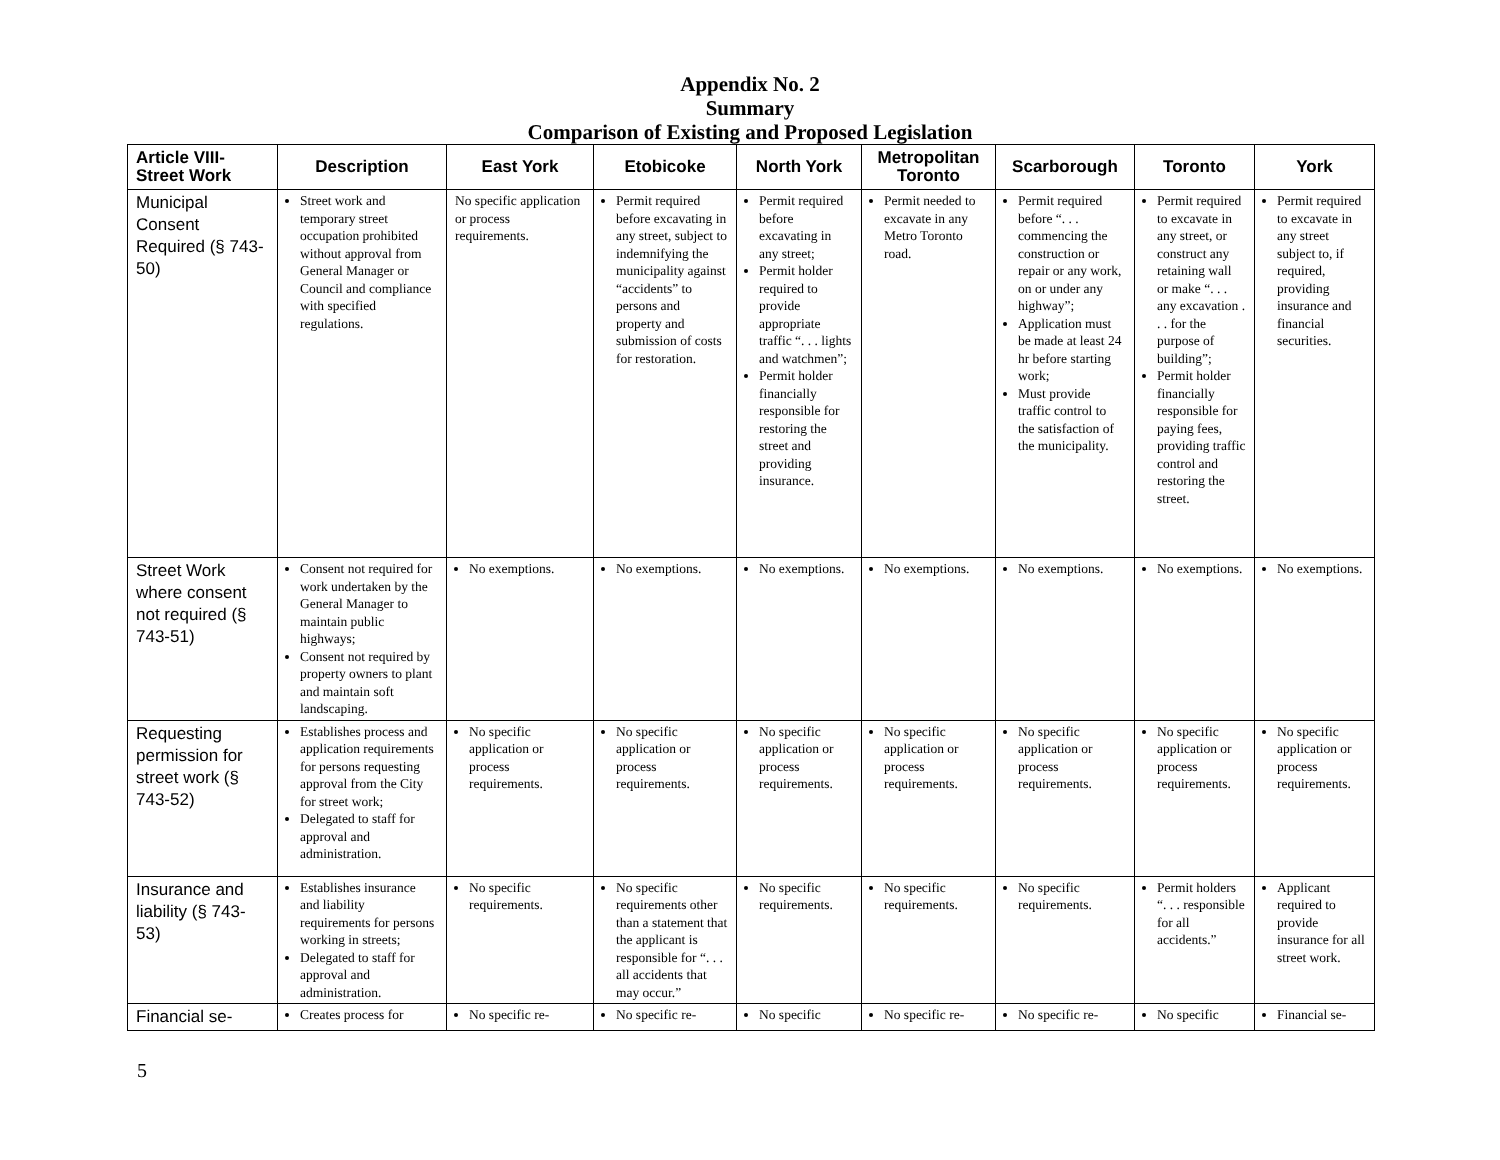Appendix No. 2
Summary
Comparison of Existing and Proposed Legislation
| Article VIII-Street Work | Description | East York | Etobicoke | North York | Metropolitan Toronto | Scarborough | Toronto | York |
| --- | --- | --- | --- | --- | --- | --- | --- | --- |
| Municipal Consent Required (§ 743-50) | Street work and temporary street occupation prohibited without approval from General Manager or Council and compliance with specified regulations. | No specific application or process requirements. | Permit required before excavating in any street, subject to indemnifying the municipality against “accidents” to persons and property and submission of costs for restoration. | Permit required before excavating in any street; Permit holder required to provide appropriate traffic “. . . lights and watchmen”; Permit holder financially responsible for restoring the street and providing insurance. | Permit needed to excavate in any Metro Toronto road. | Permit required before “. . . commencing the construction or repair or any work, on or under any highway”; Application must be made at least 24 hr before starting work; Must provide traffic control to the satisfaction of the municipality. | Permit required to excavate in any street, or construct any retaining wall or make “. . . any excavation . . . for the purpose of building”; Permit holder financially responsible for paying fees, providing traffic control and restoring the street. | Permit required to excavate in any street subject to, if required, providing insurance and financial securities. |
| Street Work where consent not required (§ 743-51) | Consent not required for work undertaken by the General Manager to maintain public highways; Consent not required by property owners to plant and maintain soft landscaping. | No exemptions. | No exemptions. | No exemptions. | No exemptions. | No exemptions. | No exemptions. | No exemptions. |
| Requesting permission for street work (§ 743-52) | Establishes process and application requirements for persons requesting approval from the City for street work; Delegated to staff for approval and administration. | No specific application or process requirements. | No specific application or process requirements. | No specific application or process requirements. | No specific application or process requirements. | No specific application or process requirements. | No specific application or process requirements. | No specific application or process requirements. |
| Insurance and liability (§ 743-53) | Establishes insurance and liability requirements for persons working in streets; Delegated to staff for approval and administration. | No specific requirements. | No specific requirements other than a statement that the applicant is responsible for “. . . all accidents that may occur.” | No specific requirements. | No specific requirements. | No specific requirements. | Permit holders “. . . responsible for all accidents.” | Applicant required to provide insurance for all street work. |
| Financial se- | Creates process for | No specific re- | No specific re- | No specific | No specific re- | No specific re- | No specific | Financial se- |
5